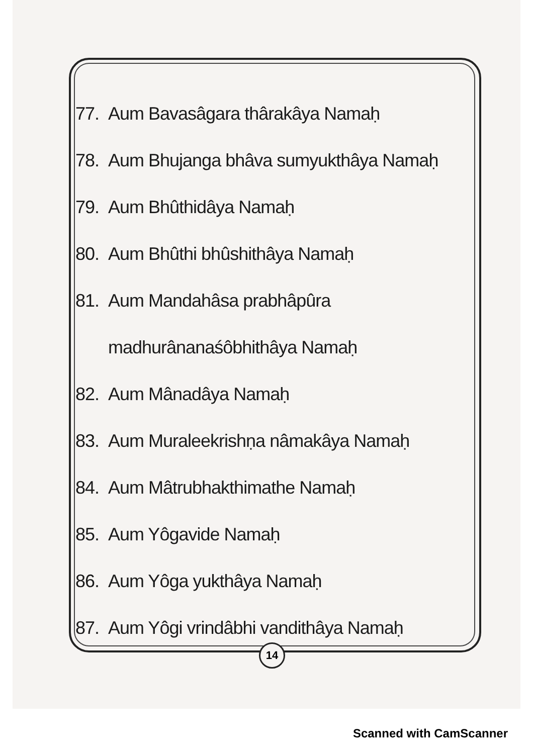77. Aum Bavasâgara thârakâya Namaḥ
78. Aum Bhujanga bhâva sumyukthâya Namaḥ
79. Aum Bhûthidâya Namaḥ
80. Aum Bhûthi bhûshithâya Namaḥ
81. Aum Mandahâsa prabhâpûra
madhurânanaśôbhithâya Namaḥ
82. Aum Mânadâya Namaḥ
83. Aum Muraleekrishṇa nâmakâya Namaḥ
84. Aum Mâtrubhakthimathe Namaḥ
85. Aum Yôgavide Namaḥ
86. Aum Yôga yukthâya Namaḥ
87. Aum Yôgi vrindâbhi vandithâya Namaḥ
14
Scanned with CamScanner